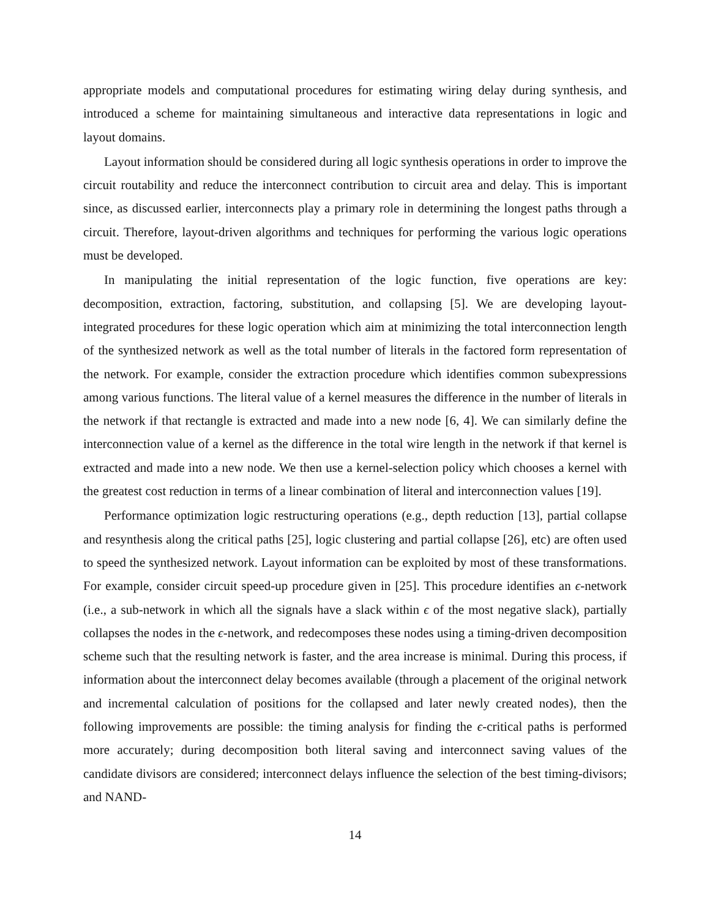appropriate models and computational procedures for estimating wiring delay during synthesis, and introduced a scheme for maintaining simultaneous and interactive data representations in logic and layout domains.
Layout information should be considered during all logic synthesis operations in order to improve the circuit routability and reduce the interconnect contribution to circuit area and delay. This is important since, as discussed earlier, interconnects play a primary role in determining the longest paths through a circuit. Therefore, layout-driven algorithms and techniques for performing the various logic operations must be developed.
In manipulating the initial representation of the logic function, five operations are key: decomposition, extraction, factoring, substitution, and collapsing [5]. We are developing layout-integrated procedures for these logic operation which aim at minimizing the total interconnection length of the synthesized network as well as the total number of literals in the factored form representation of the network. For example, consider the extraction procedure which identifies common subexpressions among various functions. The literal value of a kernel measures the difference in the number of literals in the network if that rectangle is extracted and made into a new node [6, 4]. We can similarly define the interconnection value of a kernel as the difference in the total wire length in the network if that kernel is extracted and made into a new node. We then use a kernel-selection policy which chooses a kernel with the greatest cost reduction in terms of a linear combination of literal and interconnection values [19].
Performance optimization logic restructuring operations (e.g., depth reduction [13], partial collapse and resynthesis along the critical paths [25], logic clustering and partial collapse [26], etc) are often used to speed the synthesized network. Layout information can be exploited by most of these transformations. For example, consider circuit speed-up procedure given in [25]. This procedure identifies an ϵ-network (i.e., a sub-network in which all the signals have a slack within ϵ of the most negative slack), partially collapses the nodes in the ϵ-network, and redecomposes these nodes using a timing-driven decomposition scheme such that the resulting network is faster, and the area increase is minimal. During this process, if information about the interconnect delay becomes available (through a placement of the original network and incremental calculation of positions for the collapsed and later newly created nodes), then the following improvements are possible: the timing analysis for finding the ϵ-critical paths is performed more accurately; during decomposition both literal saving and interconnect saving values of the candidate divisors are considered; interconnect delays influence the selection of the best timing-divisors; and NAND-
14